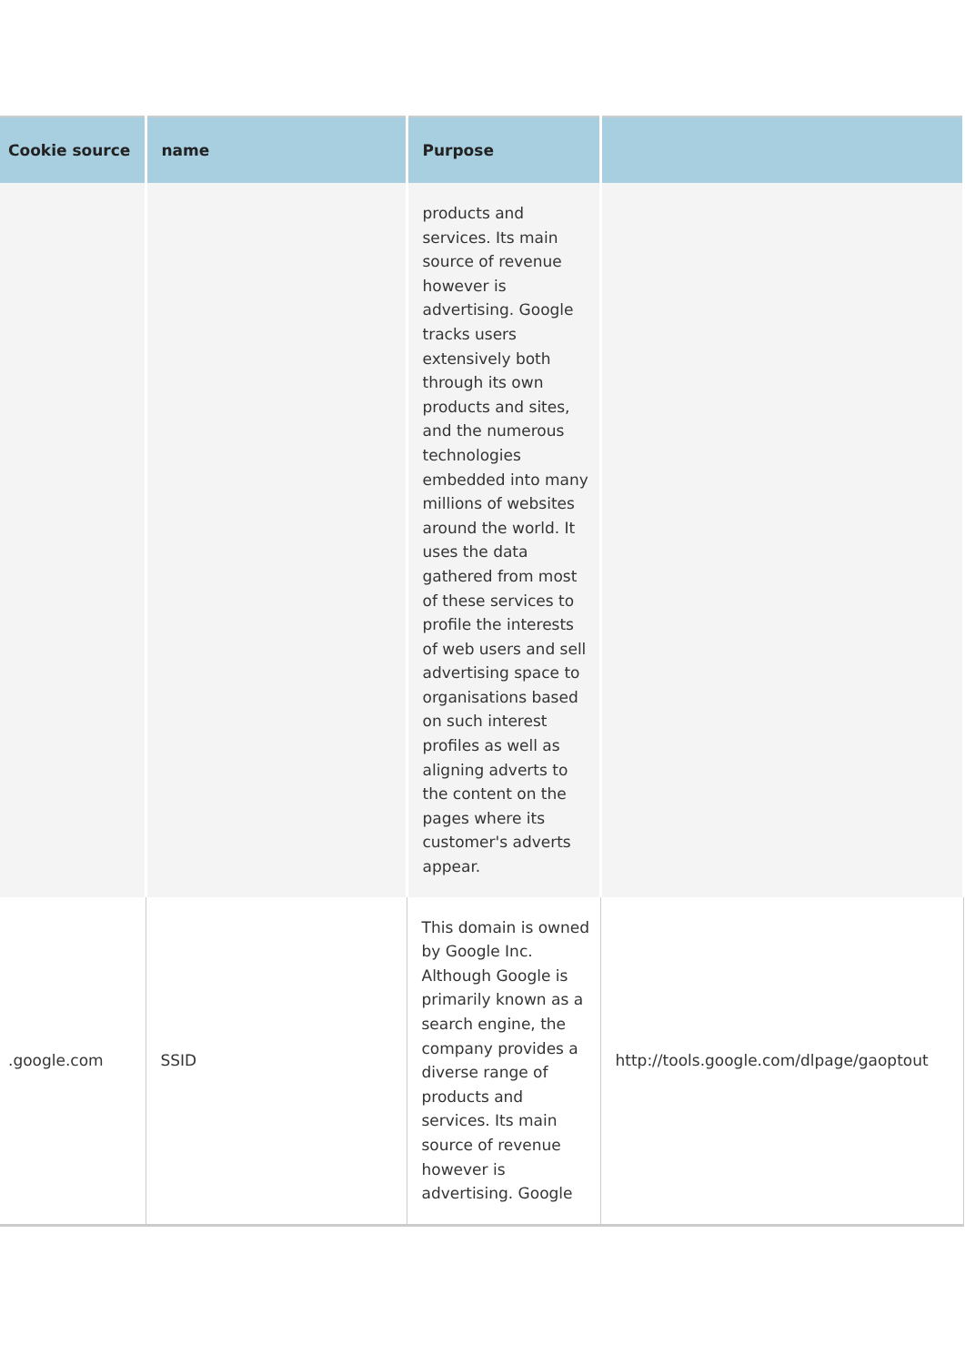| Cookie source | name | Purpose | |
| --- | --- | --- | --- |
| | | products and services. Its main source of revenue however is advertising. Google tracks users extensively both through its own products and sites, and the numerous technologies embedded into many millions of websites around the world. It uses the data gathered from most of these services to profile the interests of web users and sell advertising space to organisations based on such interest profiles as well as aligning adverts to the content on the pages where its customer's adverts appear. | |
| .google.com | SSID | This domain is owned by Google Inc. Although Google is primarily known as a search engine, the company provides a diverse range of products and services. Its main source of revenue however is advertising. Google | http://tools.google.com/dlpage/gaoptout |